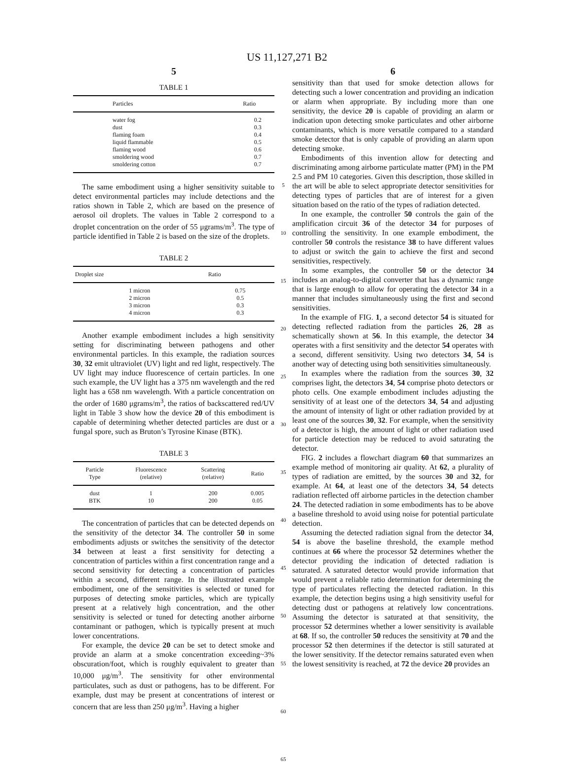US 11,127,271 B2
5
TABLE 1
| Particles | Ratio |
| --- | --- |
| water fog | 0.2 |
| dust | 0.3 |
| flaming foam | 0.4 |
| liquid flammable | 0.5 |
| flaming wood | 0.6 |
| smoldering wood | 0.7 |
| smoldering cotton | 0.7 |
The same embodiment using a higher sensitivity suitable to detect environmental particles may include detections and the ratios shown in Table 2, which are based on the presence of aerosol oil droplets. The values in Table 2 correspond to a droplet concentration on the order of 55 μgrams/m<sup>3</sup>. The type of particle identified in Table 2 is based on the size of the droplets.
TABLE 2
| Droplet size | Ratio |
| --- | --- |
| 1 micron | 0.75 |
| 2 micron | 0.5 |
| 3 micron | 0.3 |
| 4 micron | 0.3 |
Another example embodiment includes a high sensitivity setting for discriminating between pathogens and other environmental particles. In this example, the radiation sources 30, 32 emit ultraviolet (UV) light and red light, respectively. The UV light may induce fluorescence of certain particles. In one such example, the UV light has a 375 nm wavelength and the red light has a 658 nm wavelength. With a particle concentration on the order of 1680 μgrams/m<sup>3</sup>, the ratios of backscattered red/UV light in Table 3 show how the device 20 of this embodiment is capable of determining whether detected particles are dust or a fungal spore, such as Bruton’s Tyrosine Kinase (BTK).
TABLE 3
| Particle Type | Fluorescence (relative) | Scattering (relative) | Ratio |
| --- | --- | --- | --- |
| dust | 1 | 200 | 0.005 |
| BTK | 10 | 200 | 0.05 |
The concentration of particles that can be detected depends on the sensitivity of the detector 34. The controller 50 in some embodiments adjusts or switches the sensitivity of the detector 34 between at least a first sensitivity for detecting a concentration of particles within a first concentration range and a second sensitivity for detecting a concentration of particles within a second, different range. In the illustrated example embodiment, one of the sensitivities is selected or tuned for purposes of detecting smoke particles, which are typically present at a relatively high concentration, and the other sensitivity is selected or tuned for detecting another airborne contaminant or pathogen, which is typically present at much lower concentrations.
For example, the device 20 can be set to detect smoke and provide an alarm at a smoke concentration exceeding~3% obscuration/foot, which is roughly equivalent to greater than 10,000 μg/m<sup>3</sup>. The sensitivity for other environmental particulates, such as dust or pathogens, has to be different. For example, dust may be present at concentrations of interest or concern that are less than 250 μg/m<sup>3</sup>. Having a higher
5
10
15
20
25
30
35
40
45
50
55
60
65
6
sensitivity than that used for smoke detection allows for detecting such a lower concentration and providing an indication or alarm when appropriate. By including more than one sensitivity, the device 20 is capable of providing an alarm or indication upon detecting smoke particulates and other airborne contaminants, which is more versatile compared to a standard smoke detector that is only capable of providing an alarm upon detecting smoke.
Embodiments of this invention allow for detecting and discriminating among airborne particulate matter (PM) in the PM 2.5 and PM 10 categories. Given this description, those skilled in the art will be able to select appropriate detector sensitivities for detecting types of particles that are of interest for a given situation based on the ratio of the types of radiation detected.
In one example, the controller 50 controls the gain of the amplification circuit 36 of the detector 34 for purposes of controlling the sensitivity. In one example embodiment, the controller 50 controls the resistance 38 to have different values to adjust or switch the gain to achieve the first and second sensitivities, respectively.
In some examples, the controller 50 or the detector 34 includes an analog-to-digital converter that has a dynamic range that is large enough to allow for operating the detector 34 in a manner that includes simultaneously using the first and second sensitivities.
In the example of FIG. 1, a second detector 54 is situated for detecting reflected radiation from the particles 26, 28 as schematically shown at 56. In this example, the detector 34 operates with a first sensitivity and the detector 54 operates with a second, different sensitivity. Using two detectors 34, 54 is another way of detecting using both sensitivities simultaneously.
In examples where the radiation from the sources 30, 32 comprises light, the detectors 34, 54 comprise photo detectors or photo cells. One example embodiment includes adjusting the sensitivity of at least one of the detectors 34, 54 and adjusting the amount of intensity of light or other radiation provided by at least one of the sources 30, 32. For example, when the sensitivity of a detector is high, the amount of light or other radiation used for particle detection may be reduced to avoid saturating the detector.
FIG. 2 includes a flowchart diagram 60 that summarizes an example method of monitoring air quality. At 62, a plurality of types of radiation are emitted, by the sources 30 and 32, for example. At 64, at least one of the detectors 34, 54 detects radiation reflected off airborne particles in the detection chamber 24. The detected radiation in some embodiments has to be above a baseline threshold to avoid using noise for potential particulate detection.
Assuming the detected radiation signal from the detector 34, 54 is above the baseline threshold, the example method continues at 66 where the processor 52 determines whether the detector providing the indication of detected radiation is saturated. A saturated detector would provide information that would prevent a reliable ratio determination for determining the type of particulates reflecting the detected radiation. In this example, the detection begins using a high sensitivity useful for detecting dust or pathogens at relatively low concentrations. Assuming the detector is saturated at that sensitivity, the processor 52 determines whether a lower sensitivity is available at 68. If so, the controller 50 reduces the sensitivity at 70 and the processor 52 then determines if the detector is still saturated at the lower sensitivity. If the detector remains saturated even when the lowest sensitivity is reached, at 72 the device 20 provides an